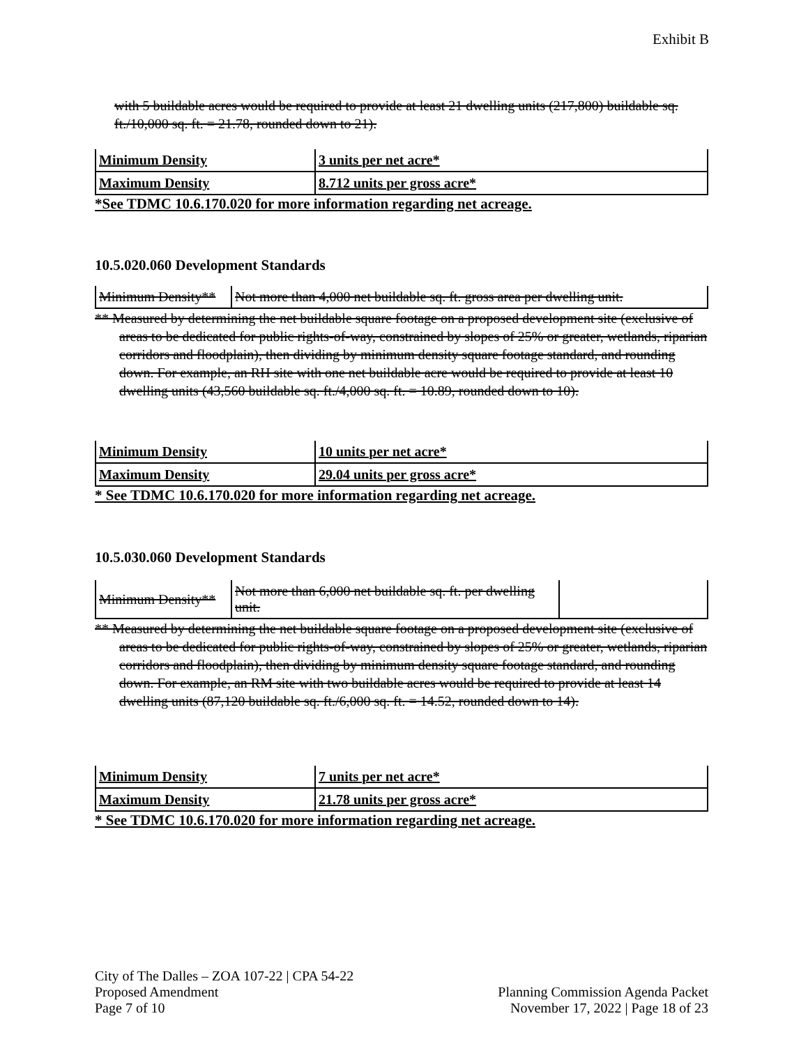Exhibit B
with 5 buildable acres would be required to provide at least 21 dwelling units (217,800) buildable sq. ft./10,000 sq. ft. = 21.78, rounded down to 21).
| Minimum Density | 3 units per net acre* |
| Maximum Density | 8.712 units per gross acre* |
*See TDMC 10.6.170.020 for more information regarding net acreage.
10.5.020.060 Development Standards
| Minimum Density** | Not more than 4,000 net buildable sq. ft. gross area per dwelling unit. |
** Measured by determining the net buildable square footage on a proposed development site (exclusive of areas to be dedicated for public rights-of-way, constrained by slopes of 25% or greater, wetlands, riparian corridors and floodplain), then dividing by minimum density square footage standard, and rounding down. For example, an RH site with one net buildable acre would be required to provide at least 10 dwelling units (43,560 buildable sq. ft./4,000 sq. ft. = 10.89, rounded down to 10).
| Minimum Density | 10 units per net acre* |
| Maximum Density | 29.04 units per gross acre* |
* See TDMC 10.6.170.020 for more information regarding net acreage.
10.5.030.060 Development Standards
| Minimum Density** | Not more than 6,000 net buildable sq. ft. per dwelling unit. | |
** Measured by determining the net buildable square footage on a proposed development site (exclusive of areas to be dedicated for public rights-of-way, constrained by slopes of 25% or greater, wetlands, riparian corridors and floodplain), then dividing by minimum density square footage standard, and rounding down. For example, an RM site with two buildable acres would be required to provide at least 14 dwelling units (87,120 buildable sq. ft./6,000 sq. ft. = 14.52, rounded down to 14).
| Minimum Density | 7 units per net acre* |
| Maximum Density | 21.78 units per gross acre* |
* See TDMC 10.6.170.020 for more information regarding net acreage.
City of The Dalles – ZOA 107-22 | CPA 54-22
Proposed Amendment
Page 7 of 10
Planning Commission Agenda Packet
November 17, 2022 | Page 18 of 23